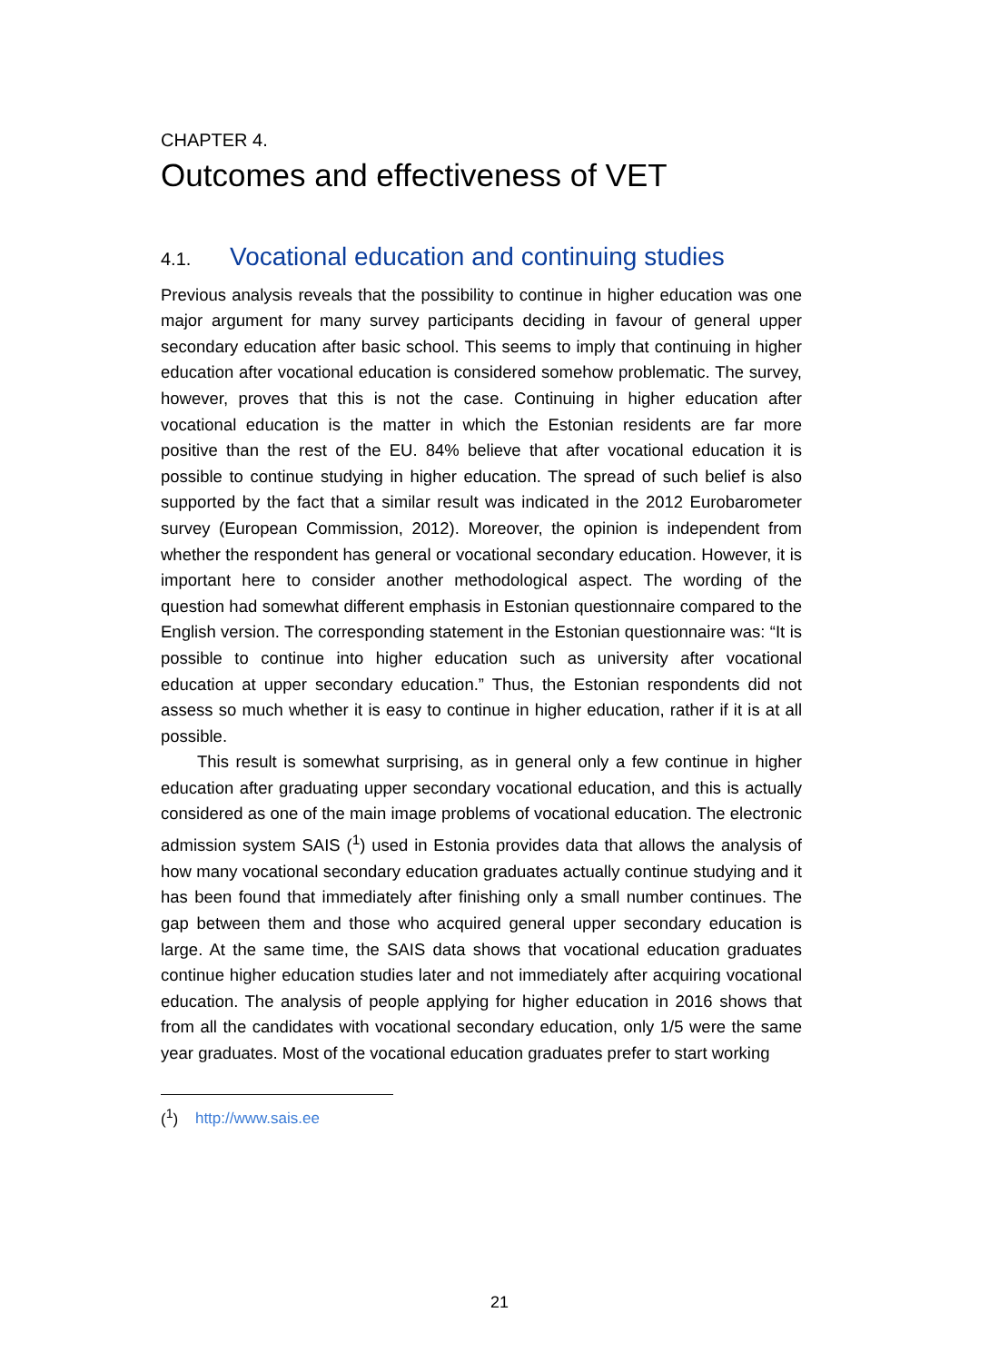CHAPTER 4.
Outcomes and effectiveness of VET
4.1. Vocational education and continuing studies
Previous analysis reveals that the possibility to continue in higher education was one major argument for many survey participants deciding in favour of general upper secondary education after basic school. This seems to imply that continuing in higher education after vocational education is considered somehow problematic. The survey, however, proves that this is not the case. Continuing in higher education after vocational education is the matter in which the Estonian residents are far more positive than the rest of the EU. 84% believe that after vocational education it is possible to continue studying in higher education. The spread of such belief is also supported by the fact that a similar result was indicated in the 2012 Eurobarometer survey (European Commission, 2012). Moreover, the opinion is independent from whether the respondent has general or vocational secondary education. However, it is important here to consider another methodological aspect. The wording of the question had somewhat different emphasis in Estonian questionnaire compared to the English version. The corresponding statement in the Estonian questionnaire was: “It is possible to continue into higher education such as university after vocational education at upper secondary education.” Thus, the Estonian respondents did not assess so much whether it is easy to continue in higher education, rather if it is at all possible.
This result is somewhat surprising, as in general only a few continue in higher education after graduating upper secondary vocational education, and this is actually considered as one of the main image problems of vocational education. The electronic admission system SAIS (<sup>1</sup>) used in Estonia provides data that allows the analysis of how many vocational secondary education graduates actually continue studying and it has been found that immediately after finishing only a small number continues. The gap between them and those who acquired general upper secondary education is large. At the same time, the SAIS data shows that vocational education graduates continue higher education studies later and not immediately after acquiring vocational education. The analysis of people applying for higher education in 2016 shows that from all the candidates with vocational secondary education, only 1/5 were the same year graduates. Most of the vocational education graduates prefer to start working
(<sup>1</sup>) http://www.sais.ee
21